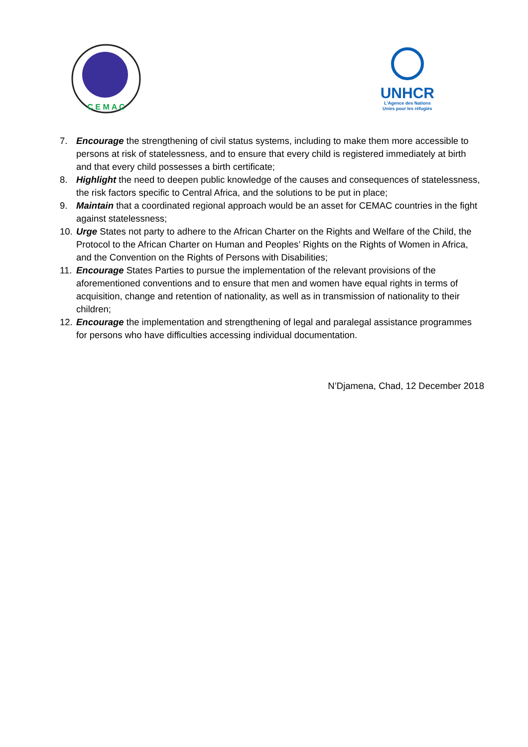C E M A C
UNHCR
L'Agence des Nations
Unies pour les réfugiés
7. Encourage the strengthening of civil status systems, including to make them more accessible to persons at risk of statelessness, and to ensure that every child is registered immediately at birth and that every child possesses a birth certificate;
8. Highlight the need to deepen public knowledge of the causes and consequences of statelessness, the risk factors specific to Central Africa, and the solutions to be put in place;
9. Maintain that a coordinated regional approach would be an asset for CEMAC countries in the fight against statelessness;
10. Urge States not party to adhere to the African Charter on the Rights and Welfare of the Child, the Protocol to the African Charter on Human and Peoples’ Rights on the Rights of Women in Africa, and the Convention on the Rights of Persons with Disabilities;
11. Encourage States Parties to pursue the implementation of the relevant provisions of the aforementioned conventions and to ensure that men and women have equal rights in terms of acquisition, change and retention of nationality, as well as in transmission of nationality to their children;
12. Encourage the implementation and strengthening of legal and paralegal assistance programmes for persons who have difficulties accessing individual documentation.
N’Djamena, Chad, 12 December 2018